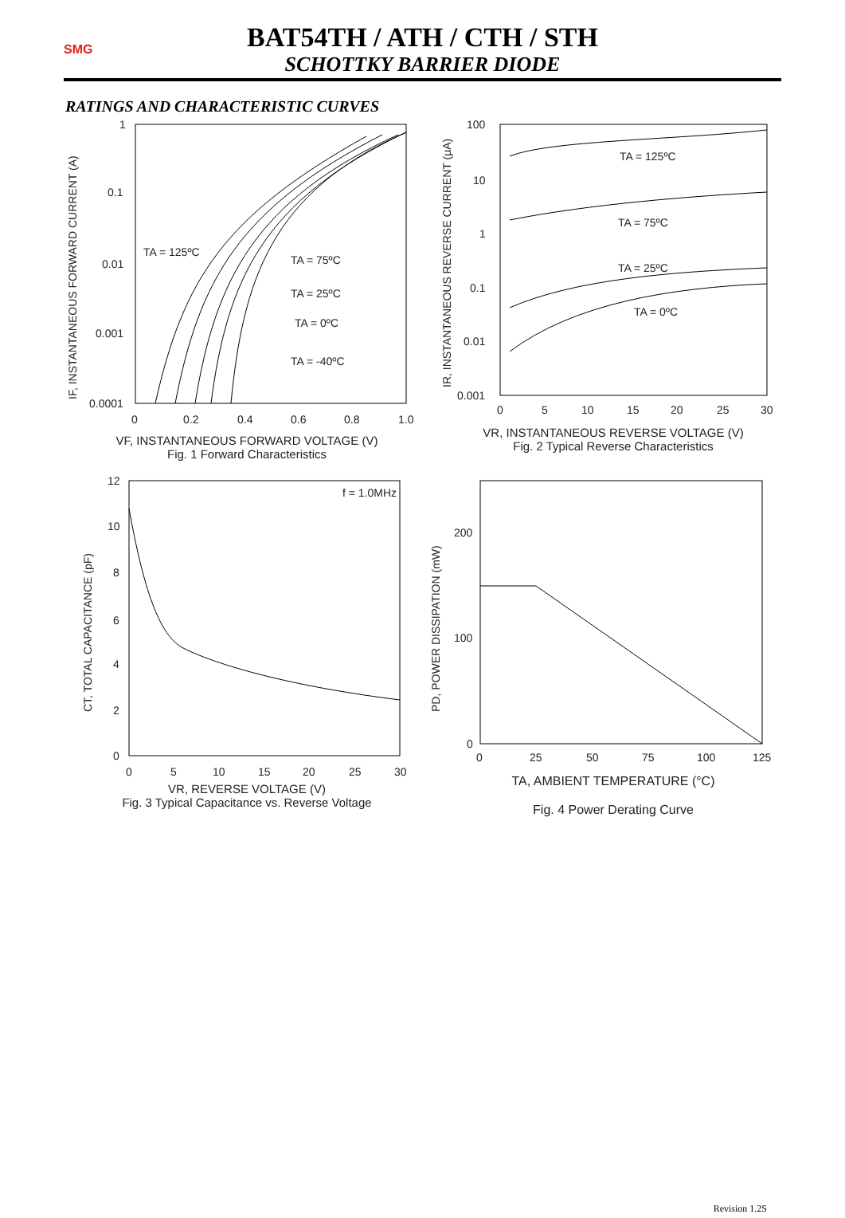SMG
BAT54TH / ATH / CTH / STH
SCHOTTKY BARRIER DIODE
RATINGS AND CHARACTERISTIC CURVES
1
0.1
0.01
0.001
0.0001
0
0.2
0.4
0.6
0.8
1.0
TA = 125ºC
TA = 75ºC
TA = 25ºC
TA = 0ºC
TA = -40ºC
IF, INSTANTANEOUS FORWARD CURRENT (A)
VF, INSTANTANEOUS FORWARD VOLTAGE (V)
Fig. 1 Forward Characteristics
100
10
1
0.1
0.01
0.001
0
5
10
15
20
25
30
TA = 125ºC
TA = 75ºC
TA = 25ºC
TA = 0ºC
IR, INSTANTANEOUS REVERSE CURRENT (μA)
VR, INSTANTANEOUS REVERSE VOLTAGE (V)
Fig. 2 Typical Reverse Characteristics
12
10
8
6
4
2
0
0
5
10
15
20
25
30
f = 1.0MHz
CT, TOTAL CAPACITANCE (pF)
VR, REVERSE VOLTAGE (V)
Fig. 3 Typical Capacitance vs. Reverse Voltage
200
100
0
0
25
50
75
100
125
PD, POWER DISSIPATION (mW)
TA, AMBIENT TEMPERATURE (°C)
Fig. 4 Power Derating Curve
Revision 1.2S